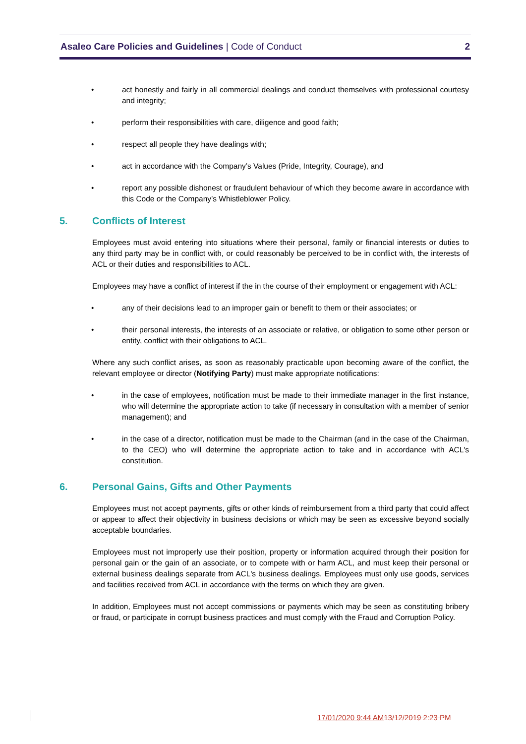Asaleo Care Policies and Guidelines | Code of Conduct
2
• act honestly and fairly in all commercial dealings and conduct themselves with professional courtesy and integrity;
• perform their responsibilities with care, diligence and good faith;
• respect all people they have dealings with;
• act in accordance with the Company’s Values (Pride, Integrity, Courage), and
• report any possible dishonest or fraudulent behaviour of which they become aware in accordance with this Code or the Company’s Whistleblower Policy.
5. Conflicts of Interest
Employees must avoid entering into situations where their personal, family or financial interests or duties to any third party may be in conflict with, or could reasonably be perceived to be in conflict with, the interests of ACL or their duties and responsibilities to ACL.
Employees may have a conflict of interest if the in the course of their employment or engagement with ACL:
• any of their decisions lead to an improper gain or benefit to them or their associates; or
• their personal interests, the interests of an associate or relative, or obligation to some other person or entity, conflict with their obligations to ACL.
Where any such conflict arises, as soon as reasonably practicable upon becoming aware of the conflict, the relevant employee or director (Notifying Party) must make appropriate notifications:
• in the case of employees, notification must be made to their immediate manager in the first instance, who will determine the appropriate action to take (if necessary in consultation with a member of senior management); and
• in the case of a director, notification must be made to the Chairman (and in the case of the Chairman, to the CEO) who will determine the appropriate action to take and in accordance with ACL's constitution.
6. Personal Gains, Gifts and Other Payments
Employees must not accept payments, gifts or other kinds of reimbursement from a third party that could affect or appear to affect their objectivity in business decisions or which may be seen as excessive beyond socially acceptable boundaries.
Employees must not improperly use their position, property or information acquired through their position for personal gain or the gain of an associate, or to compete with or harm ACL, and must keep their personal or external business dealings separate from ACL's business dealings. Employees must only use goods, services and facilities received from ACL in accordance with the terms on which they are given.
In addition, Employees must not accept commissions or payments which may be seen as constituting bribery or fraud, or participate in corrupt business practices and must comply with the Fraud and Corruption Policy.
17/01/2020 9:44 AM 13/12/2019 2:23 PM